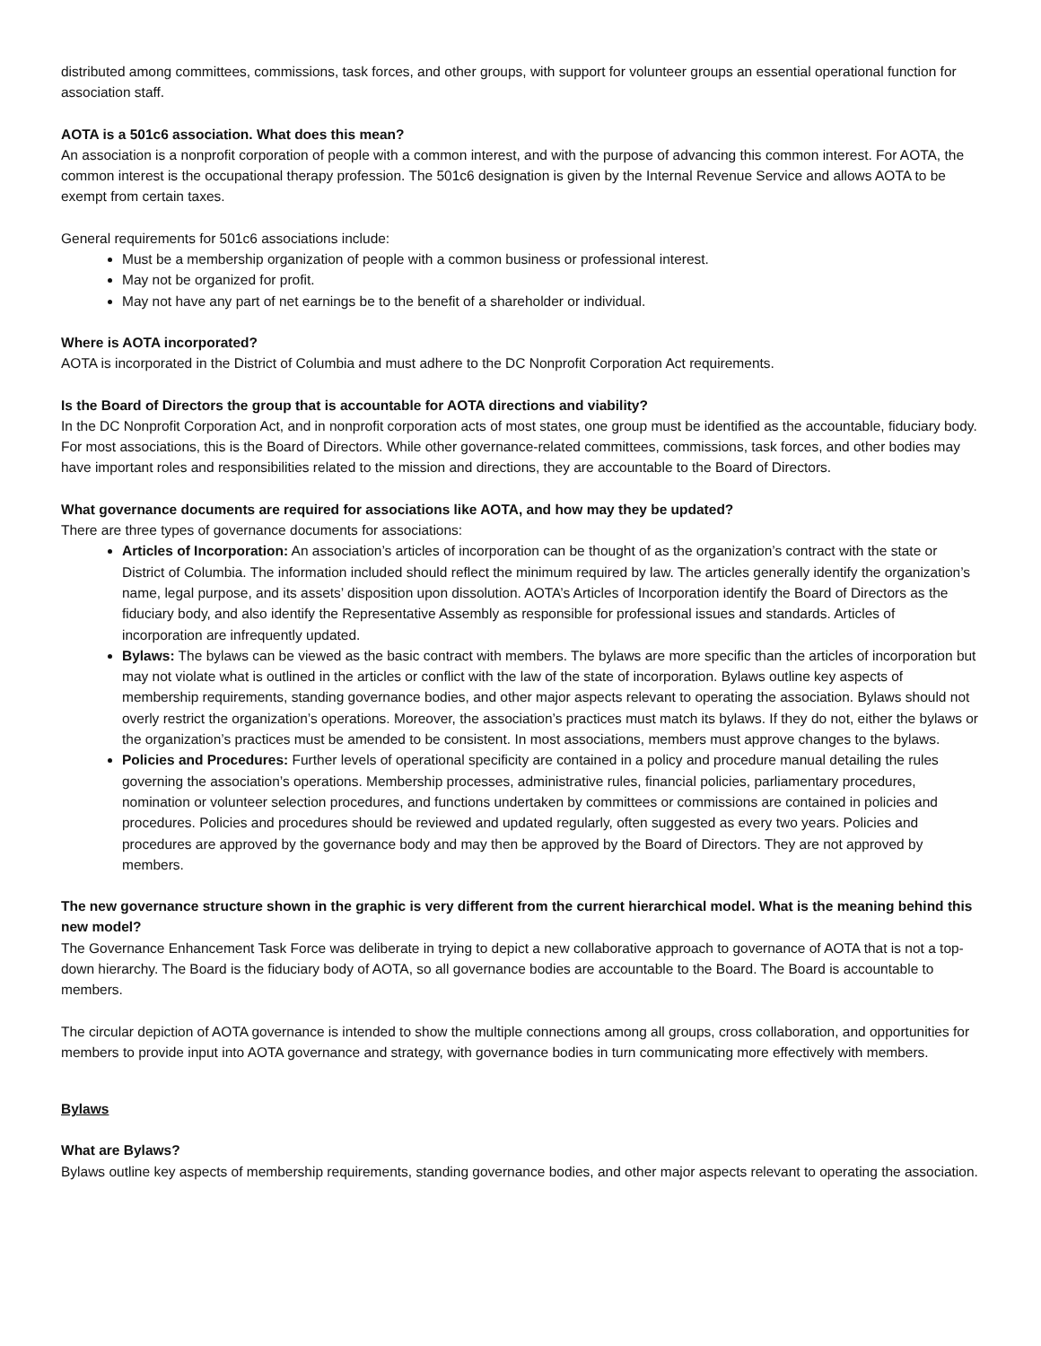distributed among committees, commissions, task forces, and other groups, with support for volunteer groups an essential operational function for association staff.
AOTA is a 501c6 association. What does this mean?
An association is a nonprofit corporation of people with a common interest, and with the purpose of advancing this common interest. For AOTA, the common interest is the occupational therapy profession. The 501c6 designation is given by the Internal Revenue Service and allows AOTA to be exempt from certain taxes.
General requirements for 501c6 associations include:
Must be a membership organization of people with a common business or professional interest.
May not be organized for profit.
May not have any part of net earnings be to the benefit of a shareholder or individual.
Where is AOTA incorporated?
AOTA is incorporated in the District of Columbia and must adhere to the DC Nonprofit Corporation Act requirements.
Is the Board of Directors the group that is accountable for AOTA directions and viability?
In the DC Nonprofit Corporation Act, and in nonprofit corporation acts of most states, one group must be identified as the accountable, fiduciary body. For most associations, this is the Board of Directors. While other governance-related committees, commissions, task forces, and other bodies may have important roles and responsibilities related to the mission and directions, they are accountable to the Board of Directors.
What governance documents are required for associations like AOTA, and how may they be updated?
There are three types of governance documents for associations:
Articles of Incorporation: An association’s articles of incorporation can be thought of as the organization’s contract with the state or District of Columbia. The information included should reflect the minimum required by law. The articles generally identify the organization’s name, legal purpose, and its assets’ disposition upon dissolution. AOTA’s Articles of Incorporation identify the Board of Directors as the fiduciary body, and also identify the Representative Assembly as responsible for professional issues and standards. Articles of incorporation are infrequently updated.
Bylaws: The bylaws can be viewed as the basic contract with members. The bylaws are more specific than the articles of incorporation but may not violate what is outlined in the articles or conflict with the law of the state of incorporation. Bylaws outline key aspects of membership requirements, standing governance bodies, and other major aspects relevant to operating the association. Bylaws should not overly restrict the organization’s operations. Moreover, the association’s practices must match its bylaws. If they do not, either the bylaws or the organization’s practices must be amended to be consistent. In most associations, members must approve changes to the bylaws.
Policies and Procedures: Further levels of operational specificity are contained in a policy and procedure manual detailing the rules governing the association’s operations. Membership processes, administrative rules, financial policies, parliamentary procedures, nomination or volunteer selection procedures, and functions undertaken by committees or commissions are contained in policies and procedures. Policies and procedures should be reviewed and updated regularly, often suggested as every two years. Policies and procedures are approved by the governance body and may then be approved by the Board of Directors. They are not approved by members.
The new governance structure shown in the graphic is very different from the current hierarchical model. What is the meaning behind this new model?
The Governance Enhancement Task Force was deliberate in trying to depict a new collaborative approach to governance of AOTA that is not a top-down hierarchy. The Board is the fiduciary body of AOTA, so all governance bodies are accountable to the Board. The Board is accountable to members.
The circular depiction of AOTA governance is intended to show the multiple connections among all groups, cross collaboration, and opportunities for members to provide input into AOTA governance and strategy, with governance bodies in turn communicating more effectively with members.
Bylaws
What are Bylaws?
Bylaws outline key aspects of membership requirements, standing governance bodies, and other major aspects relevant to operating the association.